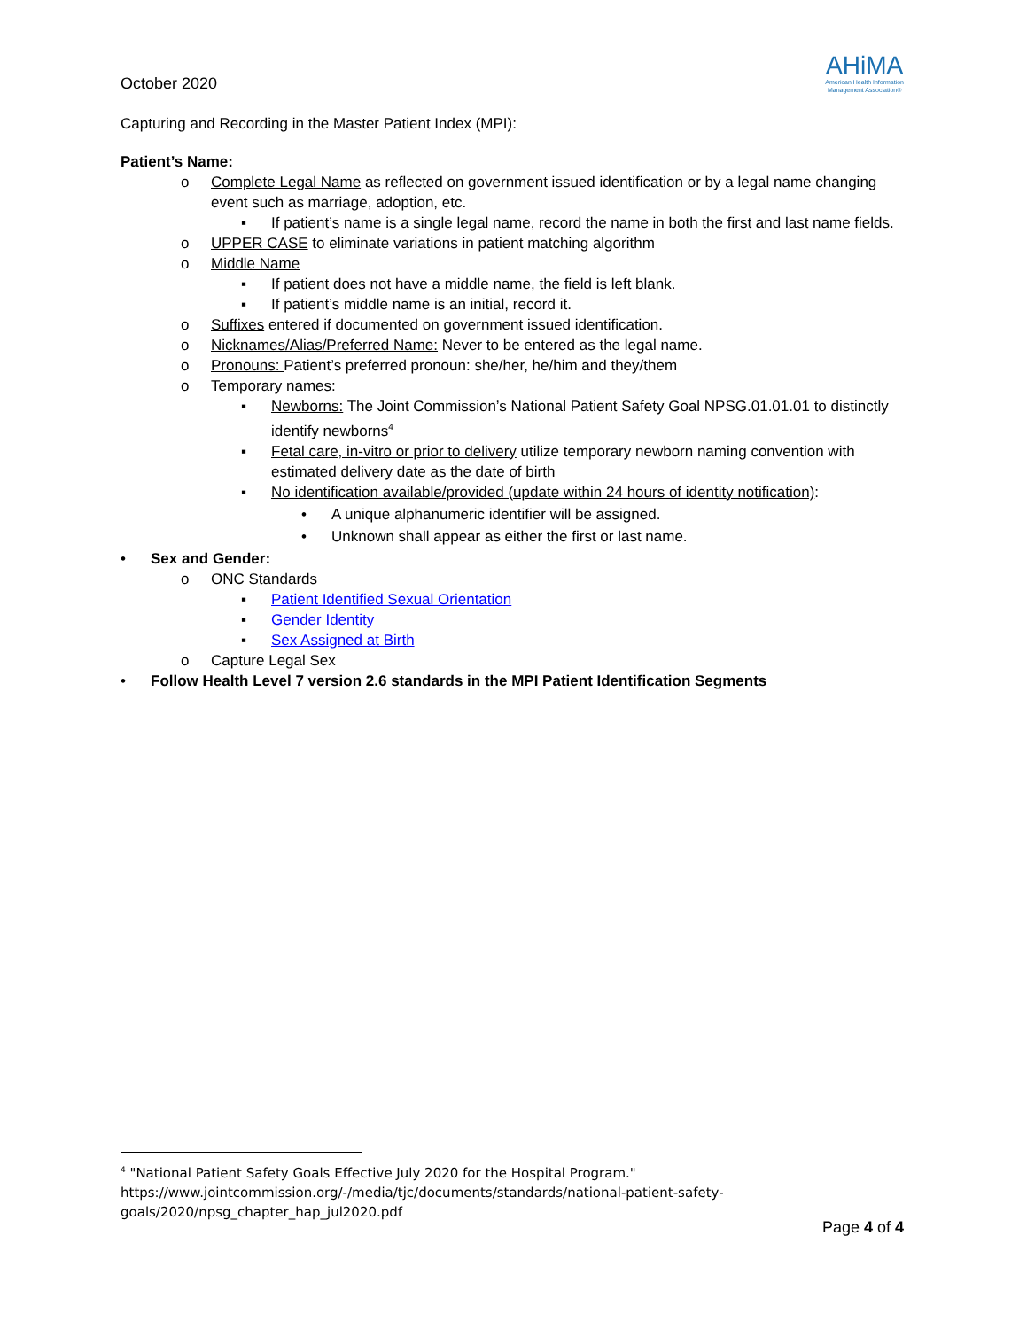October 2020
AHiMA
American Health Information
Management Association®
Capturing and Recording in the Master Patient Index (MPI):
Patient’s Name:
o Complete Legal Name as reflected on government issued identification or by a legal name changing event such as marriage, adoption, etc.
▪ If patient’s name is a single legal name, record the name in both the first and last name fields.
o UPPER CASE to eliminate variations in patient matching algorithm
o Middle Name
▪ If patient does not have a middle name, the field is left blank.
▪ If patient’s middle name is an initial, record it.
o Suffixes entered if documented on government issued identification.
o Nicknames/Alias/Preferred Name: Never to be entered as the legal name.
o Pronouns: Patient’s preferred pronoun: she/her, he/him and they/them
o Temporary names:
▪ Newborns: The Joint Commission’s National Patient Safety Goal NPSG.01.01.01 to distinctly identify newborns<sup>4</sup>
▪ Fetal care, in-vitro or prior to delivery utilize temporary newborn naming convention with estimated delivery date as the date of birth
▪ No identification available/provided (update within 24 hours of identity notification):
• A unique alphanumeric identifier will be assigned.
• Unknown shall appear as either the first or last name.
• Sex and Gender:
o ONC Standards
▪ Patient Identified Sexual Orientation
▪ Gender Identity
▪ Sex Assigned at Birth
o Capture Legal Sex
• Follow Health Level 7 version 2.6 standards in the MPI Patient Identification Segments
<sup>4</sup> "National Patient Safety Goals Effective July 2020 for the Hospital Program." https://www.jointcommission.org/-/media/tjc/documents/standards/national-patient-safety-goals/2020/npsg_chapter_hap_jul2020.pdf
Page 4 of 4